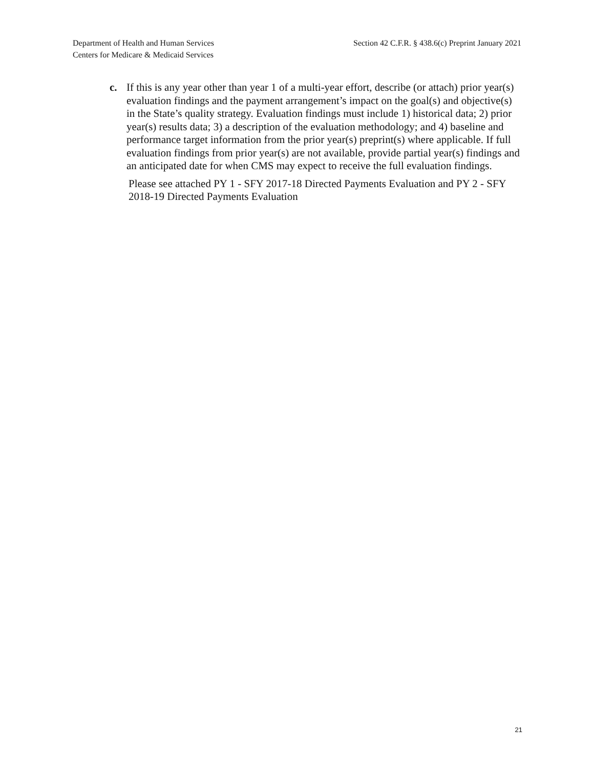Department of Health and Human Services
Centers for Medicare & Medicaid Services
Section 42 C.F.R. § 438.6(c) Preprint January 2021
c. If this is any year other than year 1 of a multi-year effort, describe (or attach) prior year(s) evaluation findings and the payment arrangement’s impact on the goal(s) and objective(s) in the State’s quality strategy. Evaluation findings must include 1) historical data; 2) prior year(s) results data; 3) a description of the evaluation methodology; and 4) baseline and performance target information from the prior year(s) preprint(s) where applicable. If full evaluation findings from prior year(s) are not available, provide partial year(s) findings and an anticipated date for when CMS may expect to receive the full evaluation findings.
Please see attached PY 1 - SFY 2017-18 Directed Payments Evaluation and PY 2 - SFY 2018-19 Directed Payments Evaluation
21